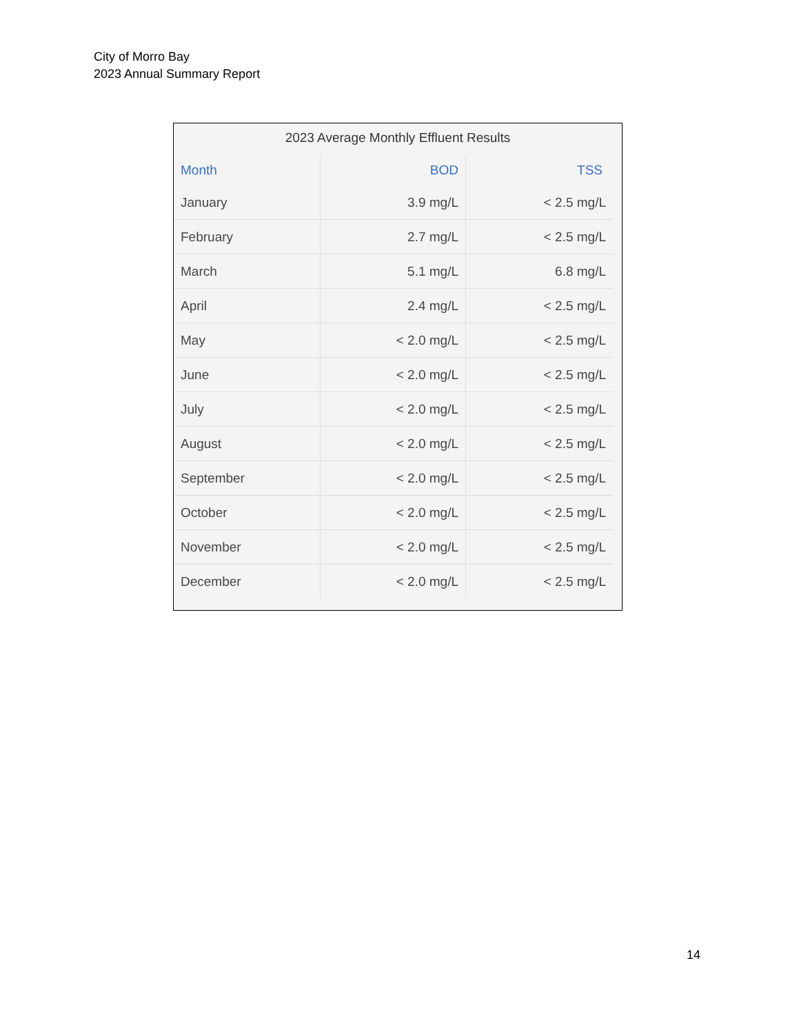City of Morro Bay
2023 Annual Summary Report
2023 Average Monthly Effluent Results
| Month | BOD | TSS |
| --- | --- | --- |
| January | 3.9 mg/L | < 2.5 mg/L |
| February | 2.7 mg/L | < 2.5 mg/L |
| March | 5.1 mg/L | 6.8 mg/L |
| April | 2.4 mg/L | < 2.5 mg/L |
| May | < 2.0 mg/L | < 2.5 mg/L |
| June | < 2.0 mg/L | < 2.5 mg/L |
| July | < 2.0 mg/L | < 2.5 mg/L |
| August | < 2.0 mg/L | < 2.5 mg/L |
| September | < 2.0 mg/L | < 2.5 mg/L |
| October | < 2.0 mg/L | < 2.5 mg/L |
| November | < 2.0 mg/L | < 2.5 mg/L |
| December | < 2.0 mg/L | < 2.5 mg/L |
14